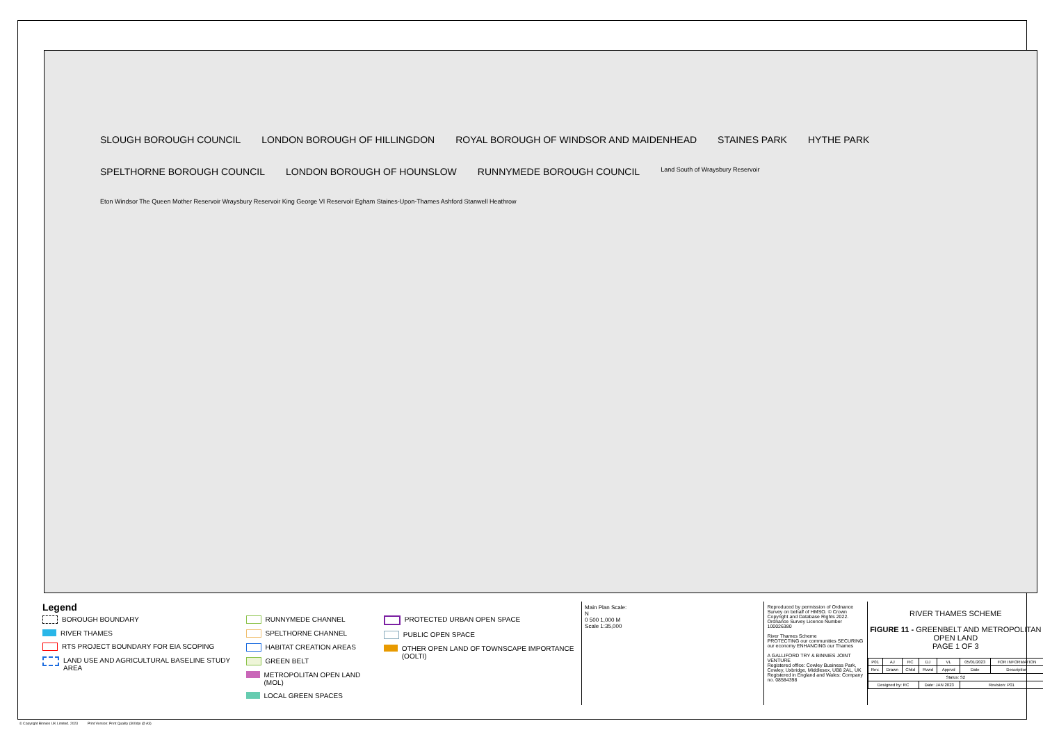SLOUGH BOROUGH COUNCIL LONDON BOROUGH OF HILLINGDON ROYAL BOROUGH OF WINDSOR AND MAIDENHEAD STAINES PARK HYTHE PARK SPELTHORNE BOROUGH COUNCIL LONDON BOROUGH OF HOUNSLOW RUNNYMEDE BOROUGH COUNCIL Land South of Wraysbury Reservoir Eton Windsor The Queen Mother Reservoir Wraysbury Reservoir King George VI Reservoir Egham Staines-Upon-Thames Ashford Stanwell Heathrow
Legend
BOROUGH BOUNDARY
RIVER THAMES
RTS PROJECT BOUNDARY FOR EIA SCOPING
LAND USE AND AGRICULTURAL BASELINE STUDY AREA
RUNNYMEDE CHANNEL
SPELTHORNE CHANNEL
HABITAT CREATION AREAS
GREEN BELT
METROPOLITAN OPEN LAND (MOL)
LOCAL GREEN SPACES
PROTECTED URBAN OPEN SPACE
PUBLIC OPEN SPACE
OTHER OPEN LAND OF TOWNSCAPE IMPORTANCE (OOLTI)
Main Plan Scale:
N
0 500 1,000 M
Scale 1:35,000
Reproduced by permission of Ordnance Survey on behalf of HMSO. © Crown Copyright and Database Rights 2022. Ordnance Survey Licence Number 100026380
River Thames Scheme
PROTECTING our communities SECURING our economy ENHANCING our Thames
A GALLIFORD TRY & BINNIES JOINT VENTURE
Registered office: Cowley Business Park, Cowley, Uxbridge, Middlesex, UB8 2AL, UK
Registered in England and Wales: Company no. 08584398
RIVER THAMES SCHEME
FIGURE 11 - GREENBELT AND METROPOLITAN OPEN LAND
PAGE 1 OF 3
| P01 | AJ | RC | DJ | VL | 05/01/2023 | FOR INFORMATION |
| Rev. | Drawn | Chkd | Rvwd | Apprvd | Date | Description |
| Status: S2 | | | | | | |
| Designed by: RC | | | Date: JAN 2023 | | Revision: P01 | |
© Copyright Binnies UK Limited. 2023 Print Version: Print Quality (300dpi @ A3)